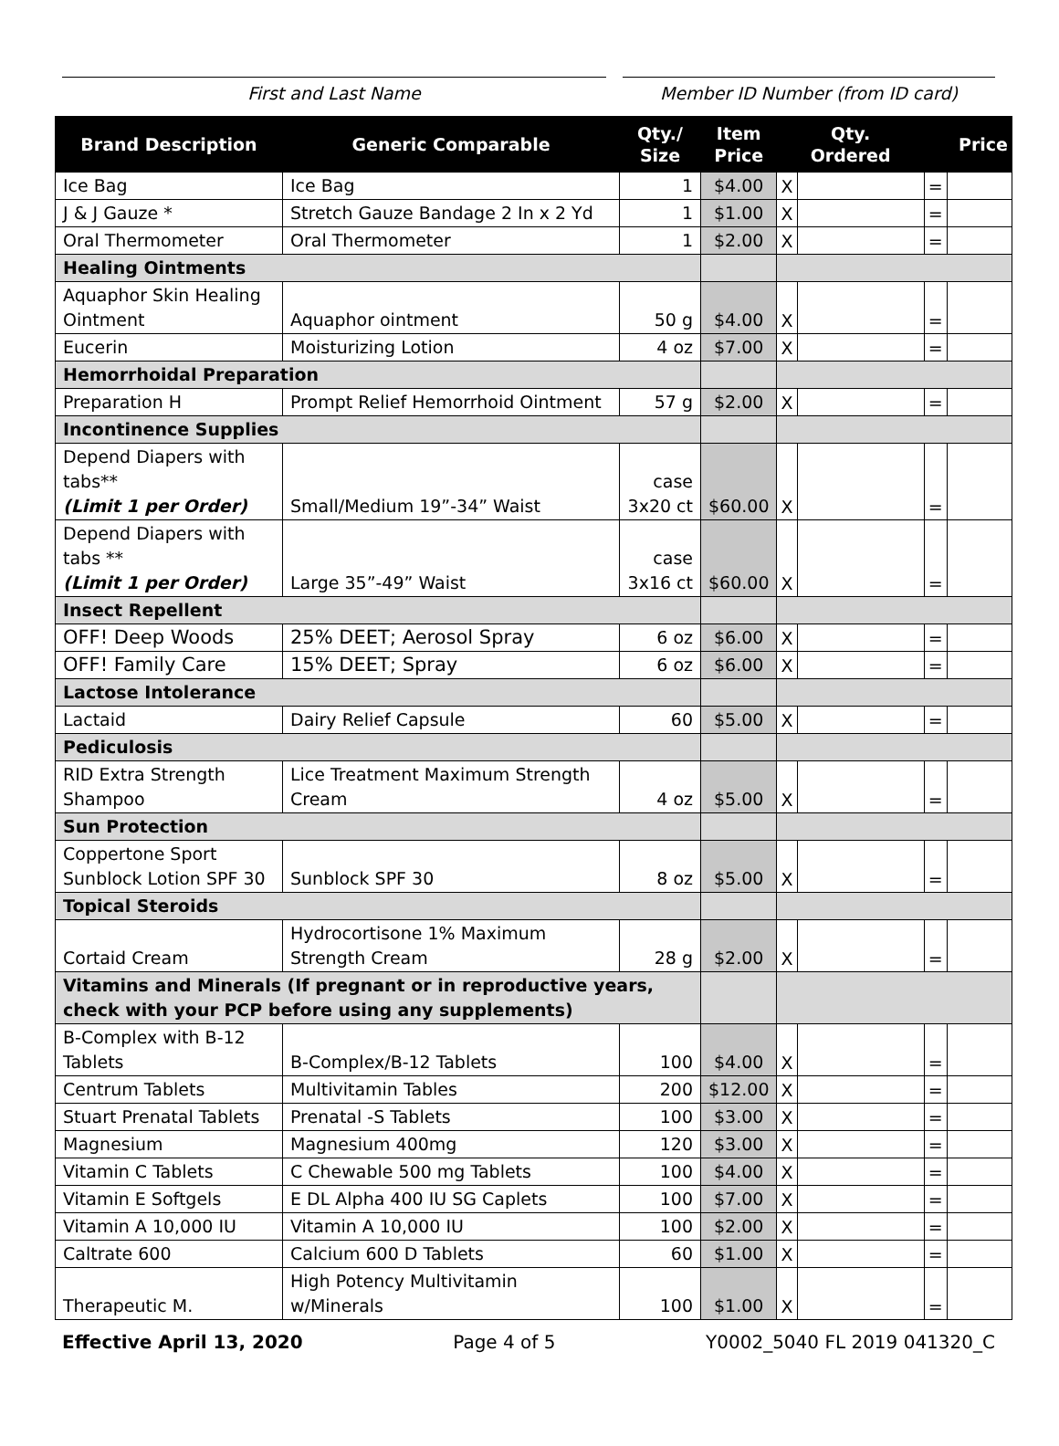First and Last Name Member ID Number (from ID card)
| Brand Description | Generic Comparable | Qty./ Size | Item Price | Qty. Ordered | | Price | |
| --- | --- | --- | --- | --- | --- | --- | --- |
| Ice Bag | Ice Bag | 1 | $4.00 | X | | = | |
| J & J Gauze * | Stretch Gauze Bandage 2 In x 2 Yd | 1 | $1.00 | X | | = | |
| Oral Thermometer | Oral Thermometer | 1 | $2.00 | X | | = | |
| Healing Ointments | | | | | | | |
| Aquaphor Skin Healing Ointment | Aquaphor ointment | 50 g | $4.00 | X | | = | |
| Eucerin | Moisturizing Lotion | 4 oz | $7.00 | X | | = | |
| Hemorrhoidal Preparation | | | | | | | |
| Preparation H | Prompt Relief Hemorrhoid Ointment | 57 g | $2.00 | X | | = | |
| Incontinence Supplies | | | | | | | |
| Depend Diapers with tabs** (Limit 1 per Order) | Small/Medium 19”-34” Waist | case 3x20 ct | $60.00 | X | | = | |
| Depend Diapers with tabs ** (Limit 1 per Order) | Large 35”-49” Waist | case 3x16 ct | $60.00 | X | | = | |
| Insect Repellent | | | | | | | |
| OFF! Deep Woods | 25% DEET; Aerosol Spray | 6 oz | $6.00 | X | | = | |
| OFF! Family Care | 15% DEET; Spray | 6 oz | $6.00 | X | | = | |
| Lactose Intolerance | | | | | | | |
| Lactaid | Dairy Relief Capsule | 60 | $5.00 | X | | = | |
| Pediculosis | | | | | | | |
| RID Extra Strength Shampoo | Lice Treatment Maximum Strength Cream | 4 oz | $5.00 | X | | = | |
| Sun Protection | | | | | | | |
| Coppertone Sport Sunblock Lotion SPF 30 | Sunblock SPF 30 | 8 oz | $5.00 | X | | = | |
| Topical Steroids | | | | | | | |
| Cortaid Cream | Hydrocortisone 1% Maximum Strength Cream | 28 g | $2.00 | X | | = | |
| Vitamins and Minerals (If pregnant or in reproductive years, check with your PCP before using any supplements) | | | | | | | |
| B-Complex with B-12 Tablets | B-Complex/B-12 Tablets | 100 | $4.00 | X | | = | |
| Centrum Tablets | Multivitamin Tables | 200 | $12.00 | X | | = | |
| Stuart Prenatal Tablets | Prenatal -S Tablets | 100 | $3.00 | X | | = | |
| Magnesium | Magnesium 400mg | 120 | $3.00 | X | | = | |
| Vitamin C Tablets | C Chewable 500 mg Tablets | 100 | $4.00 | X | | = | |
| Vitamin E Softgels | E DL Alpha 400 IU SG Caplets | 100 | $7.00 | X | | = | |
| Vitamin A 10,000 IU | Vitamin A 10,000 IU | 100 | $2.00 | X | | = | |
| Caltrate 600 | Calcium 600 D Tablets | 60 | $1.00 | X | | = | |
| Therapeutic M. | High Potency Multivitamin w/Minerals | 100 | $1.00 | X | | = | |
Effective April 13, 2020 Page 4 of 5 Y0002_5040 FL 2019 041320_C